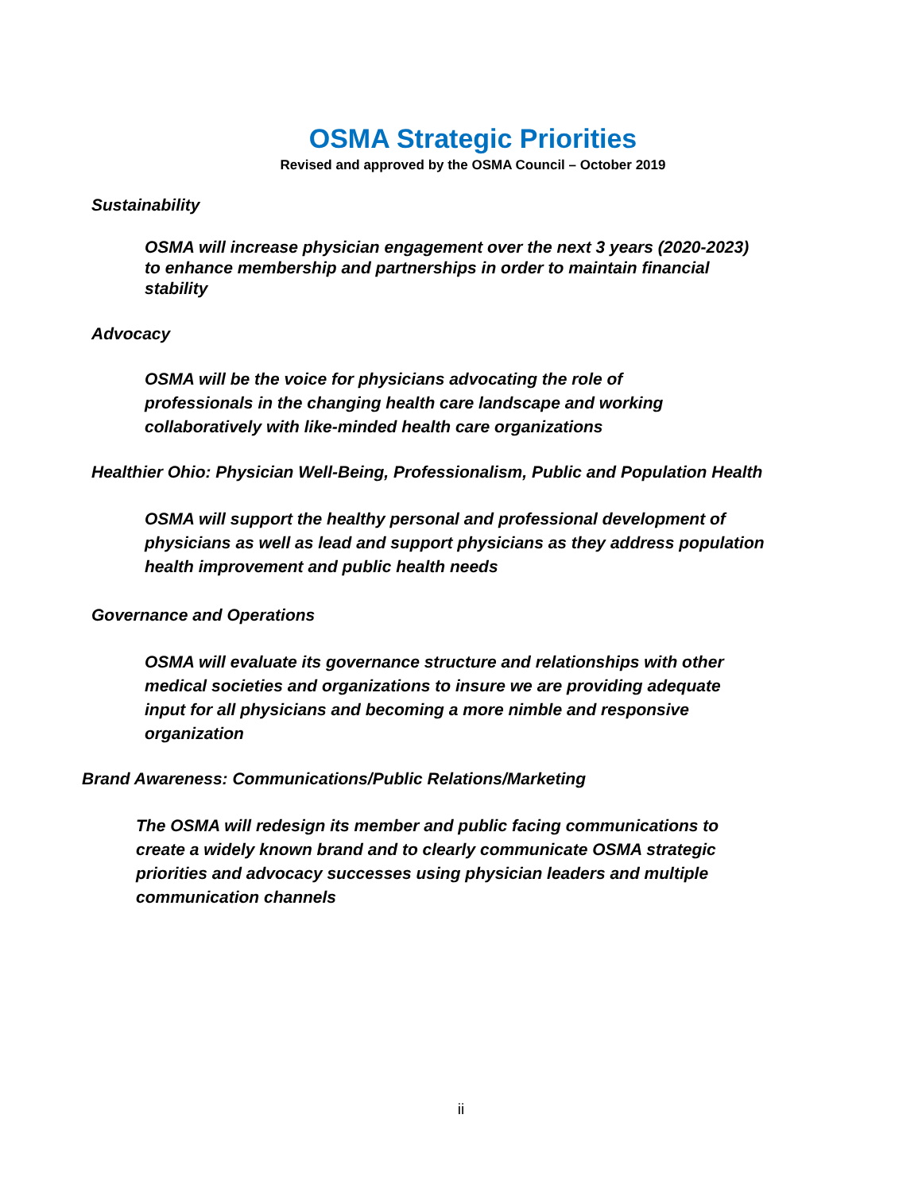OSMA Strategic Priorities
Revised and approved by the OSMA Council – October 2019
Sustainability
OSMA will increase physician engagement over the next 3 years (2020-2023) to enhance membership and partnerships in order to maintain financial stability
Advocacy
OSMA will be the voice for physicians advocating the role of professionals in the changing health care landscape and working collaboratively with like-minded health care organizations
Healthier Ohio: Physician Well-Being, Professionalism, Public and Population Health
OSMA will support the healthy personal and professional development of physicians as well as lead and support physicians as they address population health improvement and public health needs
Governance and Operations
OSMA will evaluate its governance structure and relationships with other medical societies and organizations to insure we are providing adequate input for all physicians and becoming a more nimble and responsive organization
Brand Awareness: Communications/Public Relations/Marketing
The OSMA will redesign its member and public facing communications to create a widely known brand and to clearly communicate OSMA strategic priorities and advocacy successes using physician leaders and multiple communication channels
ii